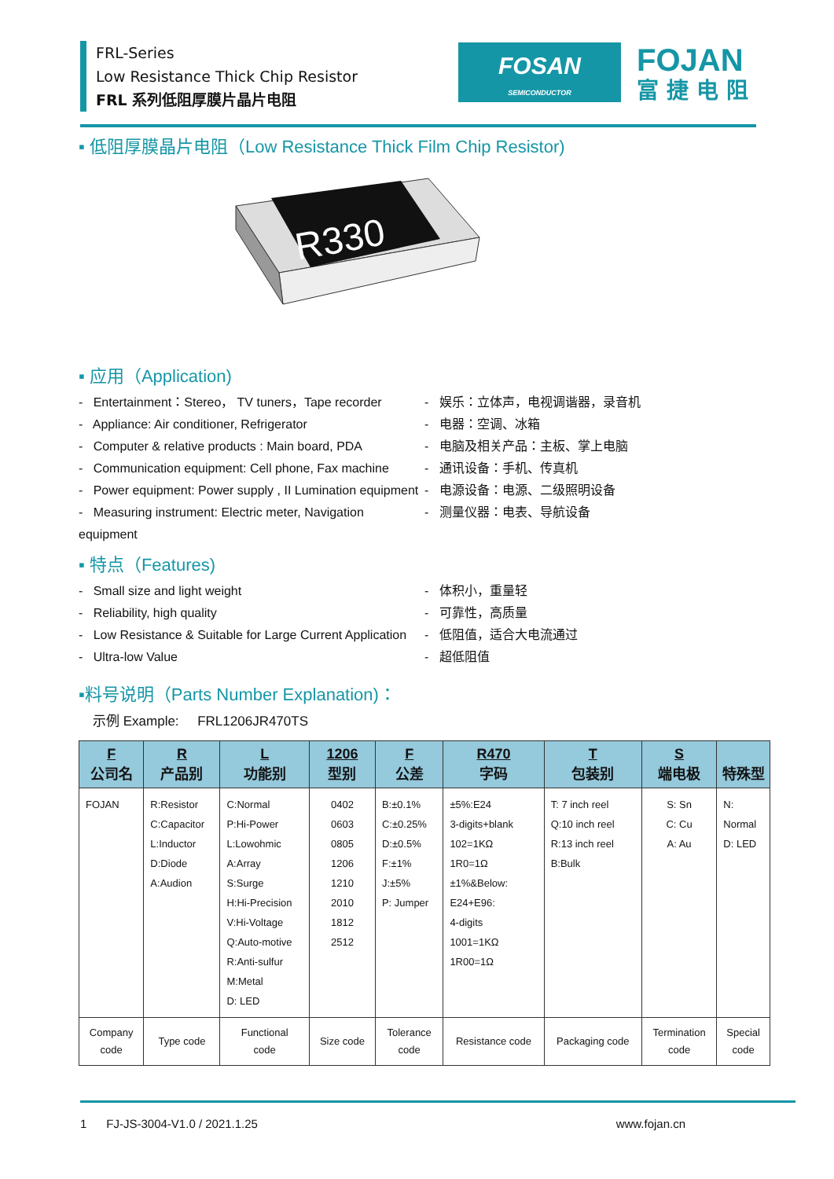FRL-Series
Low Resistance Thick Chip Resistor
FRL 系列低阻厚膜片晶片电阻
FOSAN
SEMICONDUCTOR
FOJAN
富捷电阻
▪ 低阻厚膜晶片电阻（Low Resistance Thick Film Chip Resistor)
R330
▪ 应用（Application)
- Entertainment：Stereo， TV tuners，Tape recorder
- Appliance: Air conditioner, Refrigerator
- Computer & relative products : Main board, PDA
- Communication equipment: Cell phone, Fax machine
- Power equipment: Power supply , II Lumination equipment
- Measuring instrument: Electric meter, Navigation equipment
- 娱乐：立体声，电视调谐器，录音机
- 电器：空调、冰箱
- 电脑及相关产品：主板、掌上电脑
- 通讯设备：手机、传真机
- 电源设备：电源、二级照明设备
- 测量仪器：电表、导航设备
▪ 特点（Features)
- Small size and light weight
- Reliability, high quality
- Low Resistance & Suitable for Large Current Application
- Ultra-low Value
- 体积小，重量轻
- 可靠性，高质量
- 低阻值，适合大电流通过
- 超低阻值
▪料号说明（Parts Number Explanation)：
示例 Example: FRL1206JR470TS
| F 公司名 | R 产品别 | L 功能别 | 1206 型别 | F 公差 | R470 字码 | T 包装别 | S 端电极 | 特殊型 |
| --- | --- | --- | --- | --- | --- | --- | --- | --- |
| FOJAN | R:Resistor C:Capacitor L:Inductor D:Diode A:Audion | C:Normal P:Hi-Power L:Lowohmic A:Array S:Surge H:Hi-Precision V:Hi-Voltage Q:Auto-motive R:Anti-sulfur M:Metal D: LED | 0402 0603 0805 1206 1210 2010 1812 2512 | B:±0.1% C:±0.25% D:±0.5% F:±1% J:±5% P: Jumper | ±5%:E24 3-digits+blank 102=1KΩ 1R0=1Ω ±1%&Below: E24+E96: 4-digits 1001=1KΩ 1R00=1Ω | T: 7 inch reel Q:10 inch reel R:13 inch reel B:Bulk | S: Sn C: Cu A: Au | N: Normal D: LED |
| Company code | Type code | Functional code | Size code | Tolerance code | Resistance code | Packaging code | Termination code | Special code |
1 FJ-JS-3004-V1.0 / 2021.1.25 www.fojan.cn